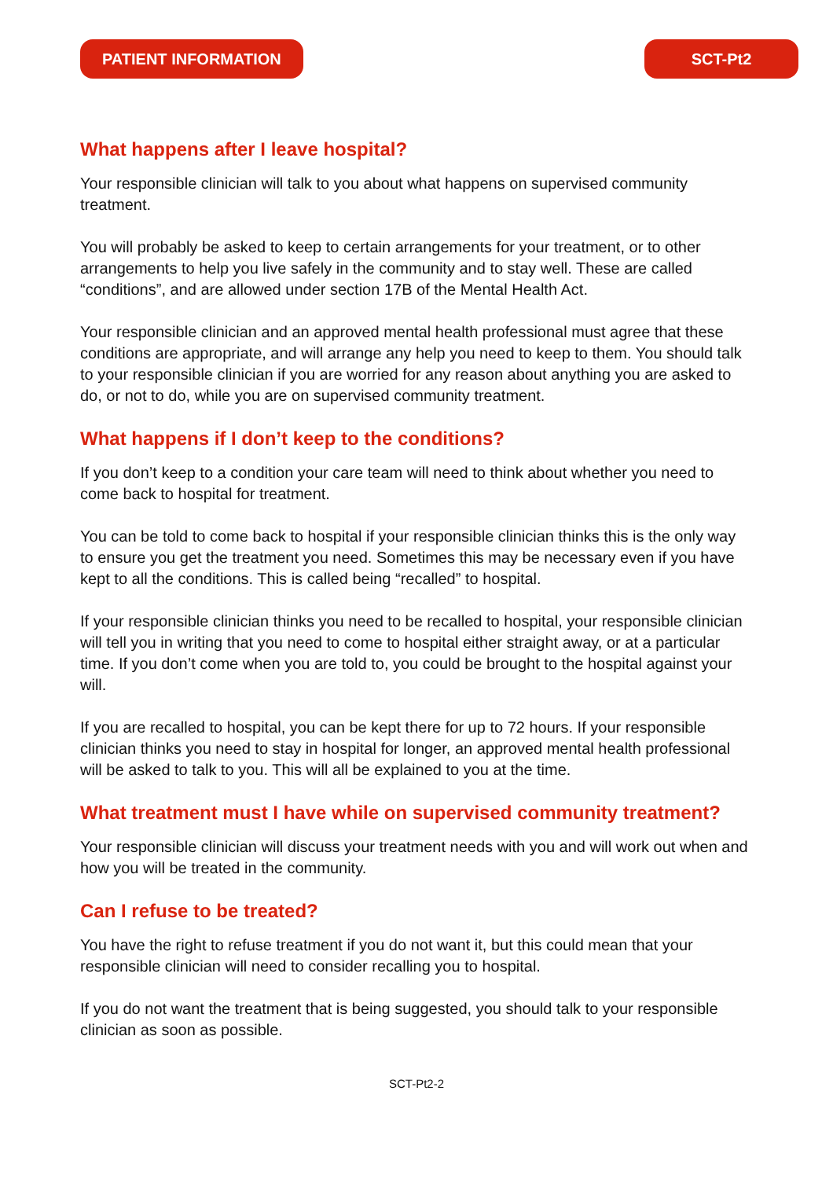PATIENT INFORMATION SCT-Pt2
What happens after I leave hospital?
Your responsible clinician will talk to you about what happens on supervised community treatment.
You will probably be asked to keep to certain arrangements for your treatment, or to other arrangements to help you live safely in the community and to stay well. These are called “conditions”, and are allowed under section 17B of the Mental Health Act.
Your responsible clinician and an approved mental health professional must agree that these conditions are appropriate, and will arrange any help you need to keep to them. You should talk to your responsible clinician if you are worried for any reason about anything you are asked to do, or not to do, while you are on supervised community treatment.
What happens if I don’t keep to the conditions?
If you don’t keep to a condition your care team will need to think about whether you need to come back to hospital for treatment.
You can be told to come back to hospital if your responsible clinician thinks this is the only way to ensure you get the treatment you need. Sometimes this may be necessary even if you have kept to all the conditions. This is called being “recalled” to hospital.
If your responsible clinician thinks you need to be recalled to hospital, your responsible clinician will tell you in writing that you need to come to hospital either straight away, or at a particular time. If you don’t come when you are told to, you could be brought to the hospital against your will.
If you are recalled to hospital, you can be kept there for up to 72 hours. If your responsible clinician thinks you need to stay in hospital for longer, an approved mental health professional will be asked to talk to you. This will all be explained to you at the time.
What treatment must I have while on supervised community treatment?
Your responsible clinician will discuss your treatment needs with you and will work out when and how you will be treated in the community.
Can I refuse to be treated?
You have the right to refuse treatment if you do not want it, but this could mean that your responsible clinician will need to consider recalling you to hospital.
If you do not want the treatment that is being suggested, you should talk to your responsible clinician as soon as possible.
SCT-Pt2-2